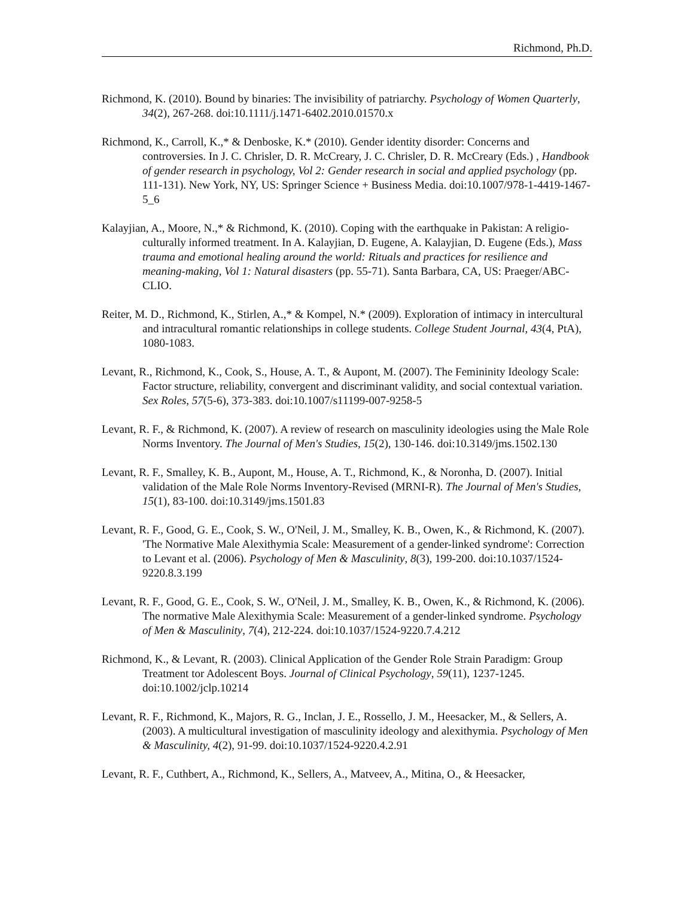Richmond, Ph.D.
Richmond, K. (2010). Bound by binaries: The invisibility of patriarchy. Psychology of Women Quarterly, 34(2), 267-268. doi:10.1111/j.1471-6402.2010.01570.x
Richmond, K., Carroll, K.,* & Denboske, K.* (2010). Gender identity disorder: Concerns and controversies. In J. C. Chrisler, D. R. McCreary, J. C. Chrisler, D. R. McCreary (Eds.) , Handbook of gender research in psychology, Vol 2: Gender research in social and applied psychology (pp. 111-131). New York, NY, US: Springer Science + Business Media. doi:10.1007/978-1-4419-1467-5_6
Kalayjian, A., Moore, N.,* & Richmond, K. (2010). Coping with the earthquake in Pakistan: A religio-culturally informed treatment. In A. Kalayjian, D. Eugene, A. Kalayjian, D. Eugene (Eds.), Mass trauma and emotional healing around the world: Rituals and practices for resilience and meaning-making, Vol 1: Natural disasters (pp. 55-71). Santa Barbara, CA, US: Praeger/ABC-CLIO.
Reiter, M. D., Richmond, K., Stirlen, A.,* & Kompel, N.* (2009). Exploration of intimacy in intercultural and intracultural romantic relationships in college students. College Student Journal, 43(4, PtA), 1080-1083.
Levant, R., Richmond, K., Cook, S., House, A. T., & Aupont, M. (2007). The Femininity Ideology Scale: Factor structure, reliability, convergent and discriminant validity, and social contextual variation. Sex Roles, 57(5-6), 373-383. doi:10.1007/s11199-007-9258-5
Levant, R. F., & Richmond, K. (2007). A review of research on masculinity ideologies using the Male Role Norms Inventory. The Journal of Men's Studies, 15(2), 130-146. doi:10.3149/jms.1502.130
Levant, R. F., Smalley, K. B., Aupont, M., House, A. T., Richmond, K., & Noronha, D. (2007). Initial validation of the Male Role Norms Inventory-Revised (MRNI-R). The Journal of Men's Studies, 15(1), 83-100. doi:10.3149/jms.1501.83
Levant, R. F., Good, G. E., Cook, S. W., O'Neil, J. M., Smalley, K. B., Owen, K., & Richmond, K. (2007). 'The Normative Male Alexithymia Scale: Measurement of a gender-linked syndrome': Correction to Levant et al. (2006). Psychology of Men & Masculinity, 8(3), 199-200. doi:10.1037/1524-9220.8.3.199
Levant, R. F., Good, G. E., Cook, S. W., O'Neil, J. M., Smalley, K. B., Owen, K., & Richmond, K. (2006). The normative Male Alexithymia Scale: Measurement of a gender-linked syndrome. Psychology of Men & Masculinity, 7(4), 212-224. doi:10.1037/1524-9220.7.4.212
Richmond, K., & Levant, R. (2003). Clinical Application of the Gender Role Strain Paradigm: Group Treatment tor Adolescent Boys. Journal of Clinical Psychology, 59(11), 1237-1245. doi:10.1002/jclp.10214
Levant, R. F., Richmond, K., Majors, R. G., Inclan, J. E., Rossello, J. M., Heesacker, M., & Sellers, A. (2003). A multicultural investigation of masculinity ideology and alexithymia. Psychology of Men & Masculinity, 4(2), 91-99. doi:10.1037/1524-9220.4.2.91
Levant, R. F., Cuthbert, A., Richmond, K., Sellers, A., Matveev, A., Mitina, O., & Heesacker,